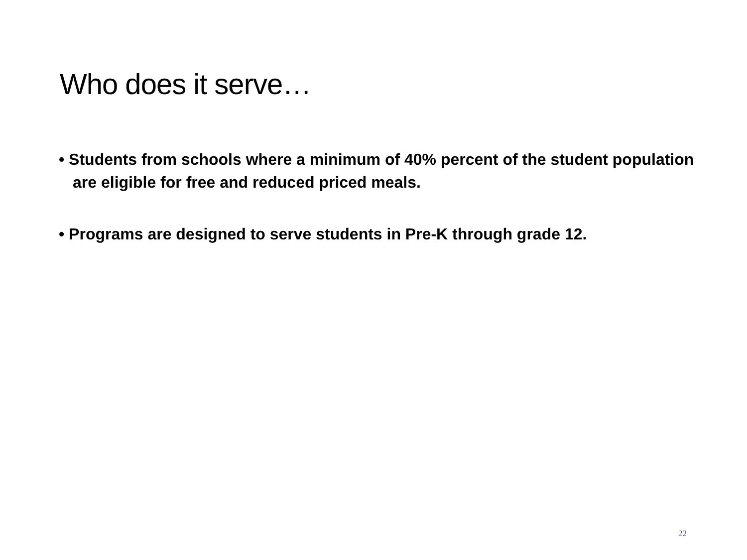Who does it serve…
• Students from schools where a minimum of 40% percent of the student population are eligible for free and reduced priced meals.
• Programs are designed to serve students in Pre-K through grade 12.
22